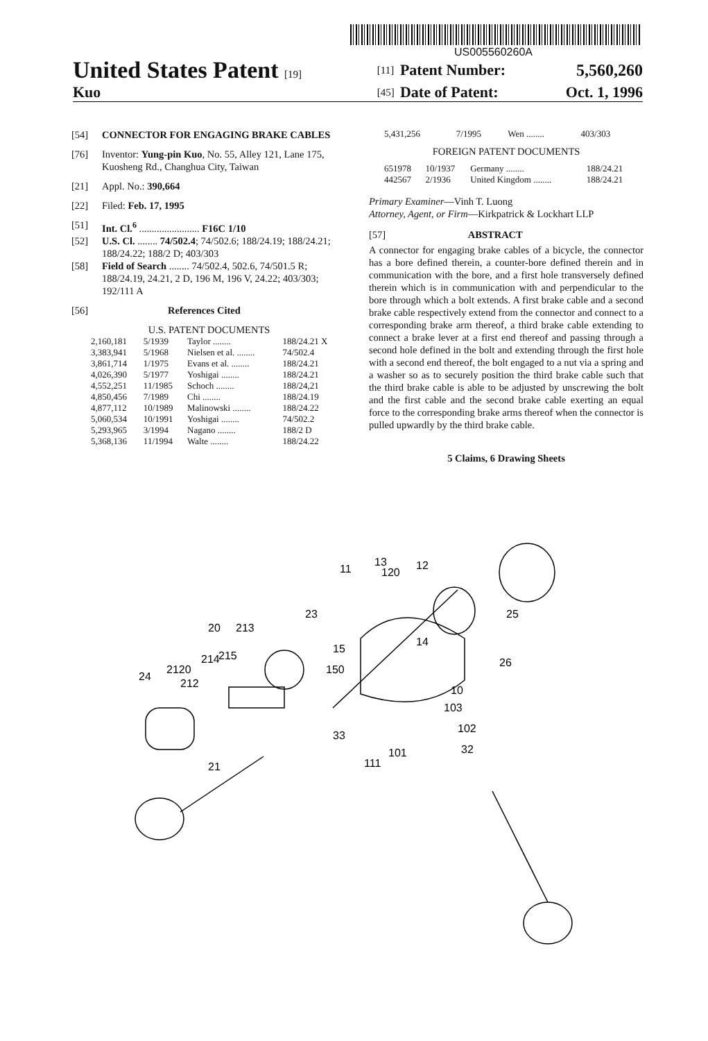US005560260A
| United States Patent [19] | [11] | Patent Number: | 5,560,260 |
| Kuo | [45] | Date of Patent: | Oct. 1, 1996 |
[54] CONNECTOR FOR ENGAGING BRAKE CABLES
[76] Inventor: Yung-pin Kuo, No. 55, Alley 121, Lane 175, Kuosheng Rd., Changhua City, Taiwan
[21] Appl. No.: 390,664
[22] Filed: Feb. 17, 1995
[51] Int. Cl.<sup>6</sup> ........................ F16C 1/10
[52] U.S. Cl. ........ 74/502.4; 74/502.6; 188/24.19; 188/24.21; 188/24.22; 188/2 D; 403/303
[58] Field of Search ........ 74/502.4, 502.6, 74/501.5 R; 188/24.19, 24.21, 2 D, 196 M, 196 V, 24.22; 403/303; 192/111 A
[56] References Cited
U.S. PATENT DOCUMENTS
| 2,160,181 | 5/1939 | Taylor ........ | 188/24.21 X |
| 3,383,941 | 5/1968 | Nielsen et al. ........ | 74/502.4 |
| 3,861,714 | 1/1975 | Evans et al. ........ | 188/24.21 |
| 4,026,390 | 5/1977 | Yoshigai ........ | 188/24.21 |
| 4,552,251 | 11/1985 | Schoch ........ | 188/24,21 |
| 4,850,456 | 7/1989 | Chi ........ | 188/24.19 |
| 4,877,112 | 10/1989 | Malinowski ........ | 188/24.22 |
| 5,060,534 | 10/1991 | Yoshigai ........ | 74/502.2 |
| 5,293,965 | 3/1994 | Nagano ........ | 188/2 D |
| 5,368,136 | 11/1994 | Walte ........ | 188/24.22 |
| 5,431,256 | 7/1995 | Wen ........ | 403/303 |
FOREIGN PATENT DOCUMENTS
| 651978 | 10/1937 | Germany ........ | 188/24.21 |
| 442567 | 2/1936 | United Kingdom ........ | 188/24.21 |
Primary Examiner—Vinh T. Luong
Attorney, Agent, or Firm—Kirkpatrick & Lockhart LLP
[57] ABSTRACT
A connector for engaging brake cables of a bicycle, the connector has a bore defined therein, a counter-bore defined therein and in communication with the bore, and a first hole transversely defined therein which is in communication with and perpendicular to the bore through which a bolt extends. A first brake cable and a second brake cable respectively extend from the connector and connect to a corresponding brake arm thereof, a third brake cable extending to connect a brake lever at a first end thereof and passing through a second hole defined in the bolt and extending through the first hole with a second end thereof, the bolt engaged to a nut via a spring and a washer so as to securely position the third brake cable such that the third brake cable is able to be adjusted by unscrewing the bolt and the first cable and the second brake cable exerting an equal force to the corresponding brake arms thereof when the connector is pulled upwardly by the third brake cable.
5 Claims, 6 Drawing Sheets
25
26
10
103
102
32
11
13
120
12
14
15
150
101
111
33
23
20
213
214
215
2120
212
24
21